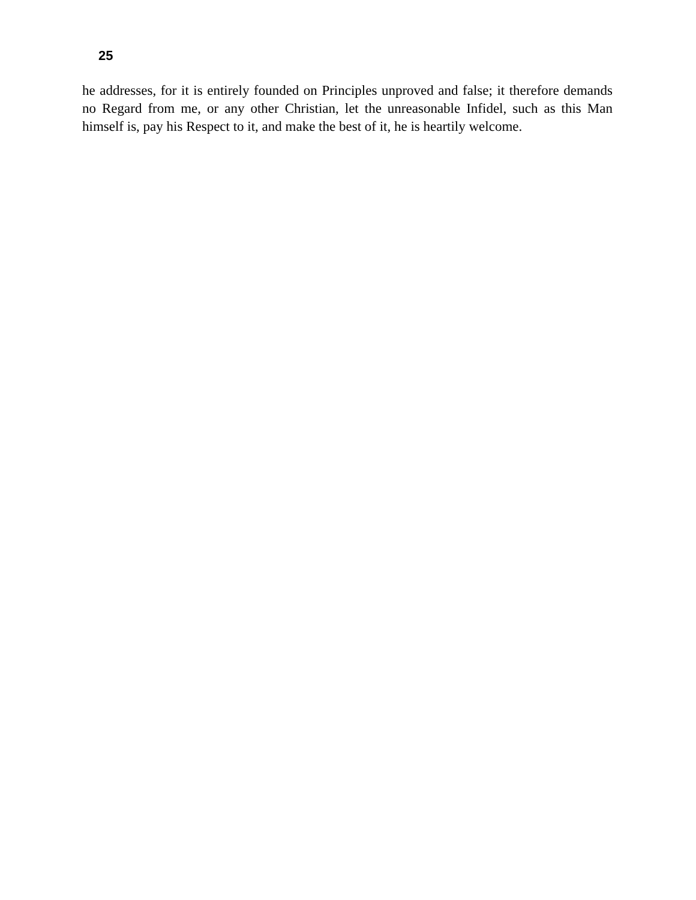25
he addresses, for it is entirely founded on Principles unproved and false; it therefore demands no Regard from me, or any other Christian, let the unreasonable Infidel, such as this Man himself is, pay his Respect to it, and make the best of it, he is heartily welcome.